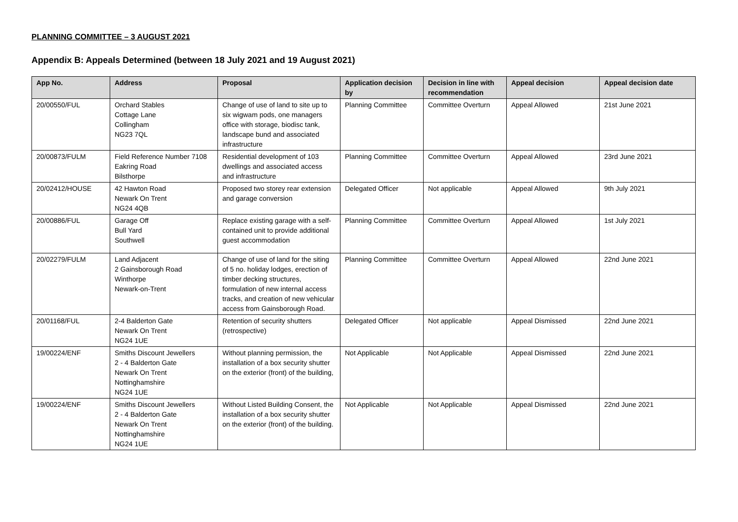PLANNING COMMITTEE – 3 AUGUST 2021
Appendix B: Appeals Determined (between 18 July 2021 and 19 August 2021)
| App No. | Address | Proposal | Application decision by | Decision in line with recommendation | Appeal decision | Appeal decision date |
| --- | --- | --- | --- | --- | --- | --- |
| 20/00550/FUL | Orchard Stables Cottage Lane Collingham NG23 7QL | Change of use of land to site up to six wigwam pods, one managers office with storage, biodisc tank, landscape bund and associated infrastructure | Planning Committee | Committee Overturn | Appeal Allowed | 21st June 2021 |
| 20/00873/FULM | Field Reference Number 7108 Eakring Road Bilsthorpe | Residential development of 103 dwellings and associated access and infrastructure | Planning Committee | Committee Overturn | Appeal Allowed | 23rd June 2021 |
| 20/02412/HOUSE | 42 Hawton Road Newark On Trent NG24 4QB | Proposed two storey rear extension and garage conversion | Delegated Officer | Not applicable | Appeal Allowed | 9th July 2021 |
| 20/00886/FUL | Garage Off Bull Yard Southwell | Replace existing garage with a self-contained unit to provide additional guest accommodation | Planning Committee | Committee Overturn | Appeal Allowed | 1st July 2021 |
| 20/02279/FULM | Land Adjacent 2 Gainsborough Road Winthorpe Newark-on-Trent | Change of use of land for the siting of 5 no. holiday lodges, erection of timber decking structures, formulation of new internal access tracks, and creation of new vehicular access from Gainsborough Road. | Planning Committee | Committee Overturn | Appeal Allowed | 22nd June 2021 |
| 20/01168/FUL | 2-4 Balderton Gate Newark On Trent NG24 1UE | Retention of security shutters (retrospective) | Delegated Officer | Not applicable | Appeal Dismissed | 22nd June 2021 |
| 19/00224/ENF | Smiths Discount Jewellers 2 - 4 Balderton Gate Newark On Trent Nottinghamshire NG24 1UE | Without planning permission, the installation of a box security shutter on the exterior (front) of the building, | Not Applicable | Not Applicable | Appeal Dismissed | 22nd June 2021 |
| 19/00224/ENF | Smiths Discount Jewellers 2 - 4 Balderton Gate Newark On Trent Nottinghamshire NG24 1UE | Without Listed Building Consent, the installation of a box security shutter on the exterior (front) of the building. | Not Applicable | Not Applicable | Appeal Dismissed | 22nd June 2021 |